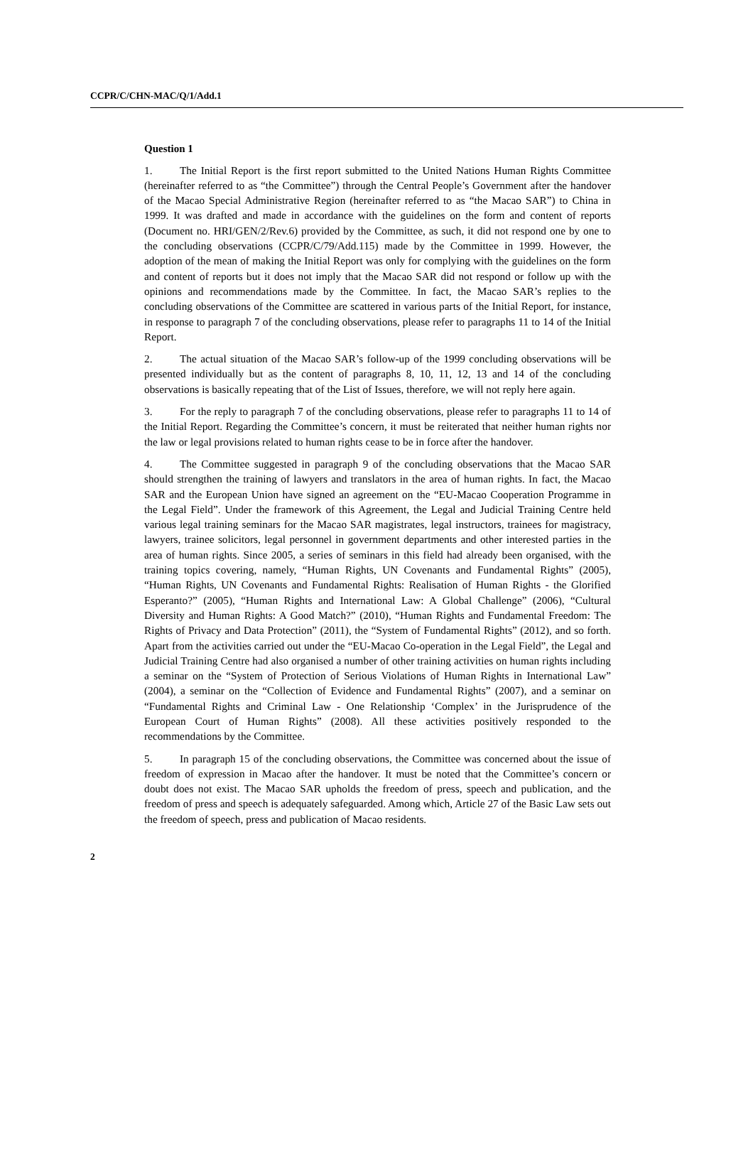CCPR/C/CHN-MAC/Q/1/Add.1
Question 1
1. The Initial Report is the first report submitted to the United Nations Human Rights Committee (hereinafter referred to as “the Committee”) through the Central People’s Government after the handover of the Macao Special Administrative Region (hereinafter referred to as “the Macao SAR”) to China in 1999. It was drafted and made in accordance with the guidelines on the form and content of reports (Document no. HRI/GEN/2/Rev.6) provided by the Committee, as such, it did not respond one by one to the concluding observations (CCPR/C/79/Add.115) made by the Committee in 1999. However, the adoption of the mean of making the Initial Report was only for complying with the guidelines on the form and content of reports but it does not imply that the Macao SAR did not respond or follow up with the opinions and recommendations made by the Committee. In fact, the Macao SAR’s replies to the concluding observations of the Committee are scattered in various parts of the Initial Report, for instance, in response to paragraph 7 of the concluding observations, please refer to paragraphs 11 to 14 of the Initial Report.
2. The actual situation of the Macao SAR’s follow-up of the 1999 concluding observations will be presented individually but as the content of paragraphs 8, 10, 11, 12, 13 and 14 of the concluding observations is basically repeating that of the List of Issues, therefore, we will not reply here again.
3. For the reply to paragraph 7 of the concluding observations, please refer to paragraphs 11 to 14 of the Initial Report. Regarding the Committee’s concern, it must be reiterated that neither human rights nor the law or legal provisions related to human rights cease to be in force after the handover.
4. The Committee suggested in paragraph 9 of the concluding observations that the Macao SAR should strengthen the training of lawyers and translators in the area of human rights. In fact, the Macao SAR and the European Union have signed an agreement on the “EU-Macao Cooperation Programme in the Legal Field”. Under the framework of this Agreement, the Legal and Judicial Training Centre held various legal training seminars for the Macao SAR magistrates, legal instructors, trainees for magistracy, lawyers, trainee solicitors, legal personnel in government departments and other interested parties in the area of human rights. Since 2005, a series of seminars in this field had already been organised, with the training topics covering, namely, “Human Rights, UN Covenants and Fundamental Rights” (2005), “Human Rights, UN Covenants and Fundamental Rights: Realisation of Human Rights - the Glorified Esperanto?” (2005), “Human Rights and International Law: A Global Challenge” (2006), “Cultural Diversity and Human Rights: A Good Match?” (2010), “Human Rights and Fundamental Freedom: The Rights of Privacy and Data Protection” (2011), the “System of Fundamental Rights” (2012), and so forth. Apart from the activities carried out under the “EU-Macao Co-operation in the Legal Field”, the Legal and Judicial Training Centre had also organised a number of other training activities on human rights including a seminar on the “System of Protection of Serious Violations of Human Rights in International Law” (2004), a seminar on the “Collection of Evidence and Fundamental Rights” (2007), and a seminar on “Fundamental Rights and Criminal Law - One Relationship ‘Complex’ in the Jurisprudence of the European Court of Human Rights” (2008). All these activities positively responded to the recommendations by the Committee.
5. In paragraph 15 of the concluding observations, the Committee was concerned about the issue of freedom of expression in Macao after the handover. It must be noted that the Committee’s concern or doubt does not exist. The Macao SAR upholds the freedom of press, speech and publication, and the freedom of press and speech is adequately safeguarded. Among which, Article 27 of the Basic Law sets out the freedom of speech, press and publication of Macao residents.
2